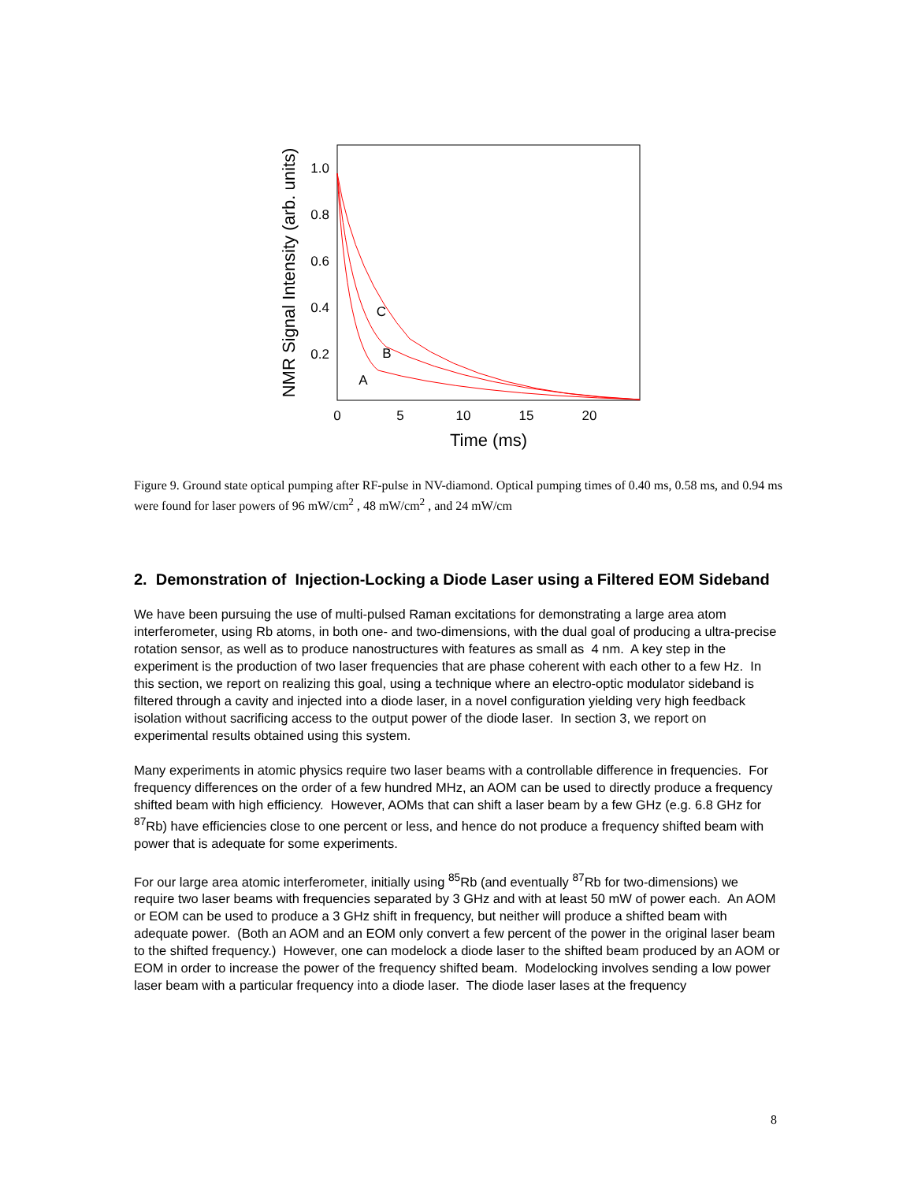1.0
0.8
0.6
0.4
0.2
0
5
10
15
20
Time (ms)
NMR Signal Intensity (arb. units)
C
B
A
Figure 9. Ground state optical pumping after RF-pulse in NV-diamond. Optical pumping times of 0.40 ms, 0.58 ms, and 0.94 ms were found for laser powers of 96 mW/cm<sup>2</sup> , 48 mW/cm<sup>2</sup> , and 24 mW/cm
2. Demonstration of Injection-Locking a Diode Laser using a Filtered EOM Sideband
We have been pursuing the use of multi-pulsed Raman excitations for demonstrating a large area atom interferometer, using Rb atoms, in both one- and two-dimensions, with the dual goal of producing a ultra-precise rotation sensor, as well as to produce nanostructures with features as small as 4 nm. A key step in the experiment is the production of two laser frequencies that are phase coherent with each other to a few Hz. In this section, we report on realizing this goal, using a technique where an electro-optic modulator sideband is filtered through a cavity and injected into a diode laser, in a novel configuration yielding very high feedback isolation without sacrificing access to the output power of the diode laser. In section 3, we report on experimental results obtained using this system.
Many experiments in atomic physics require two laser beams with a controllable difference in frequencies. For frequency differences on the order of a few hundred MHz, an AOM can be used to directly produce a frequency shifted beam with high efficiency. However, AOMs that can shift a laser beam by a few GHz (e.g. 6.8 GHz for <sup>87</sup>Rb) have efficiencies close to one percent or less, and hence do not produce a frequency shifted beam with power that is adequate for some experiments.
For our large area atomic interferometer, initially using <sup>85</sup>Rb (and eventually <sup>87</sup>Rb for two-dimensions) we require two laser beams with frequencies separated by 3 GHz and with at least 50 mW of power each. An AOM or EOM can be used to produce a 3 GHz shift in frequency, but neither will produce a shifted beam with adequate power. (Both an AOM and an EOM only convert a few percent of the power in the original laser beam to the shifted frequency.) However, one can modelock a diode laser to the shifted beam produced by an AOM or EOM in order to increase the power of the frequency shifted beam. Modelocking involves sending a low power laser beam with a particular frequency into a diode laser. The diode laser lases at the frequency
8